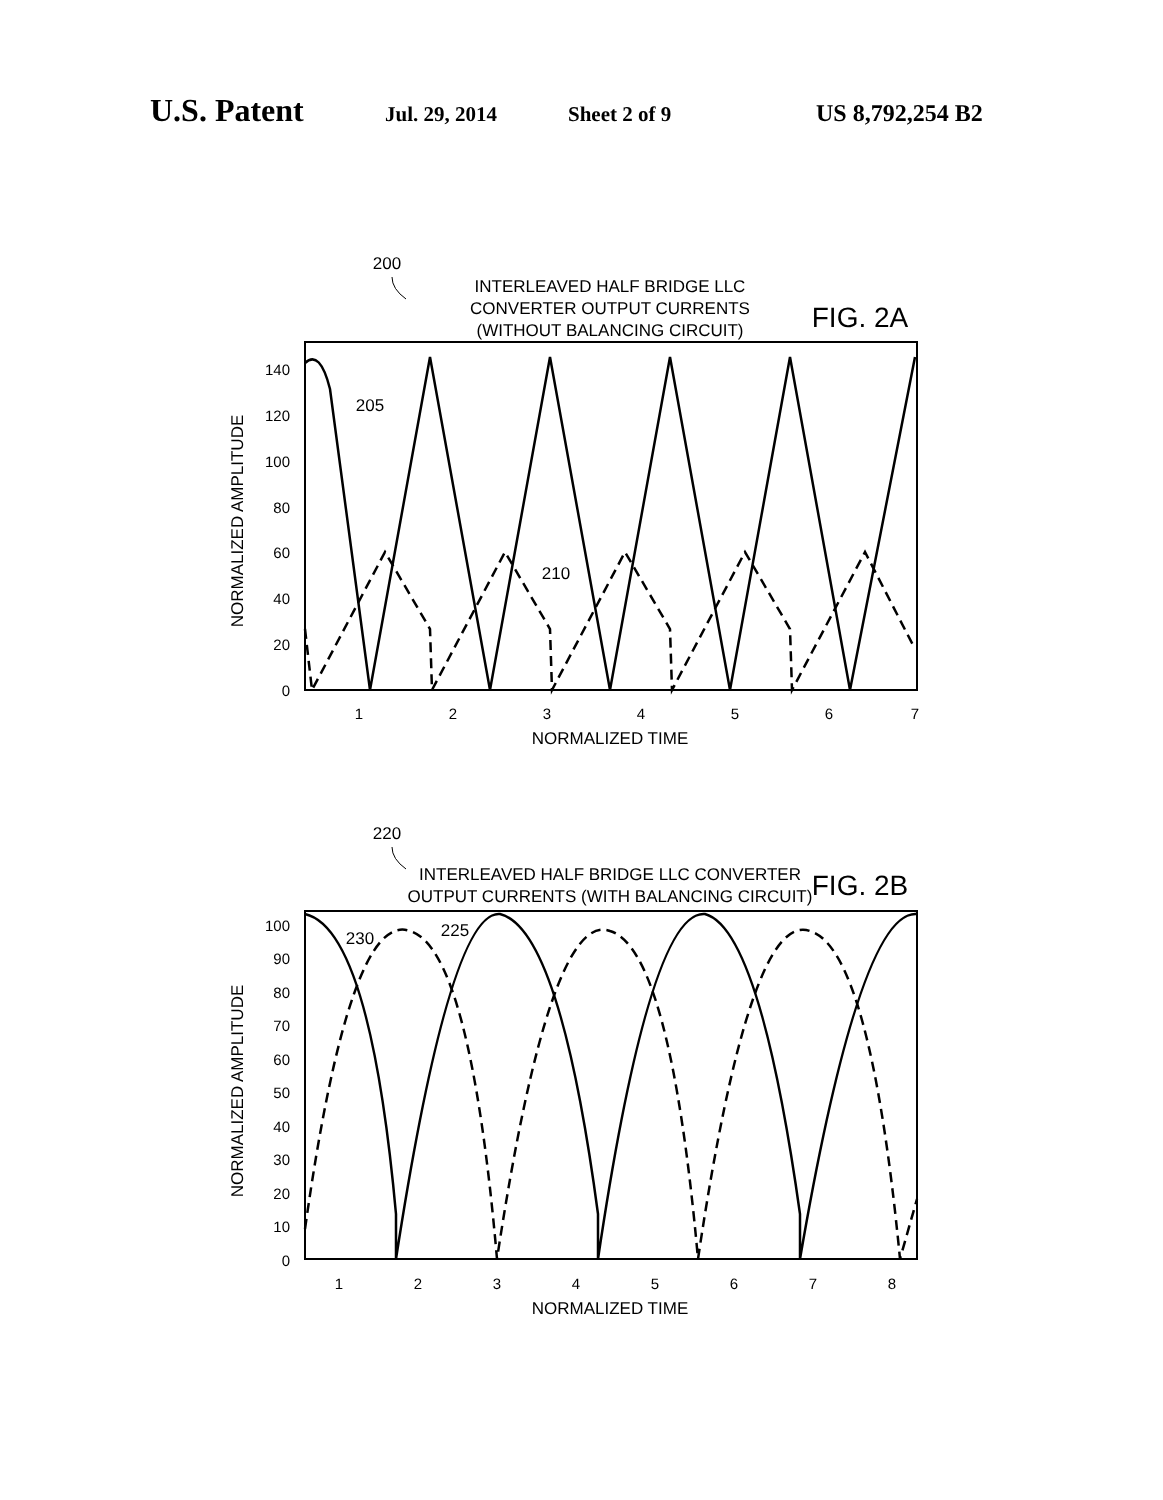U.S. Patent Jul. 29, 2014 Sheet 2 of 9 US 8,792,254 B2
200
INTERLEAVED HALF BRIDGE LLC
CONVERTER OUTPUT CURRENTS
(WITHOUT BALANCING CIRCUIT)
FIG. 2A
205
210
NORMALIZED AMPLITUDE
NORMALIZED TIME
140
120
100
80
60
40
20
0
1
2
3
4
5
6
7
220
INTERLEAVED HALF BRIDGE LLC CONVERTER
OUTPUT CURRENTS (WITH BALANCING CIRCUIT)
FIG. 2B
230
225
NORMALIZED AMPLITUDE
NORMALIZED TIME
100
90
80
70
60
50
40
30
20
10
0
1
2
3
4
5
6
7
8